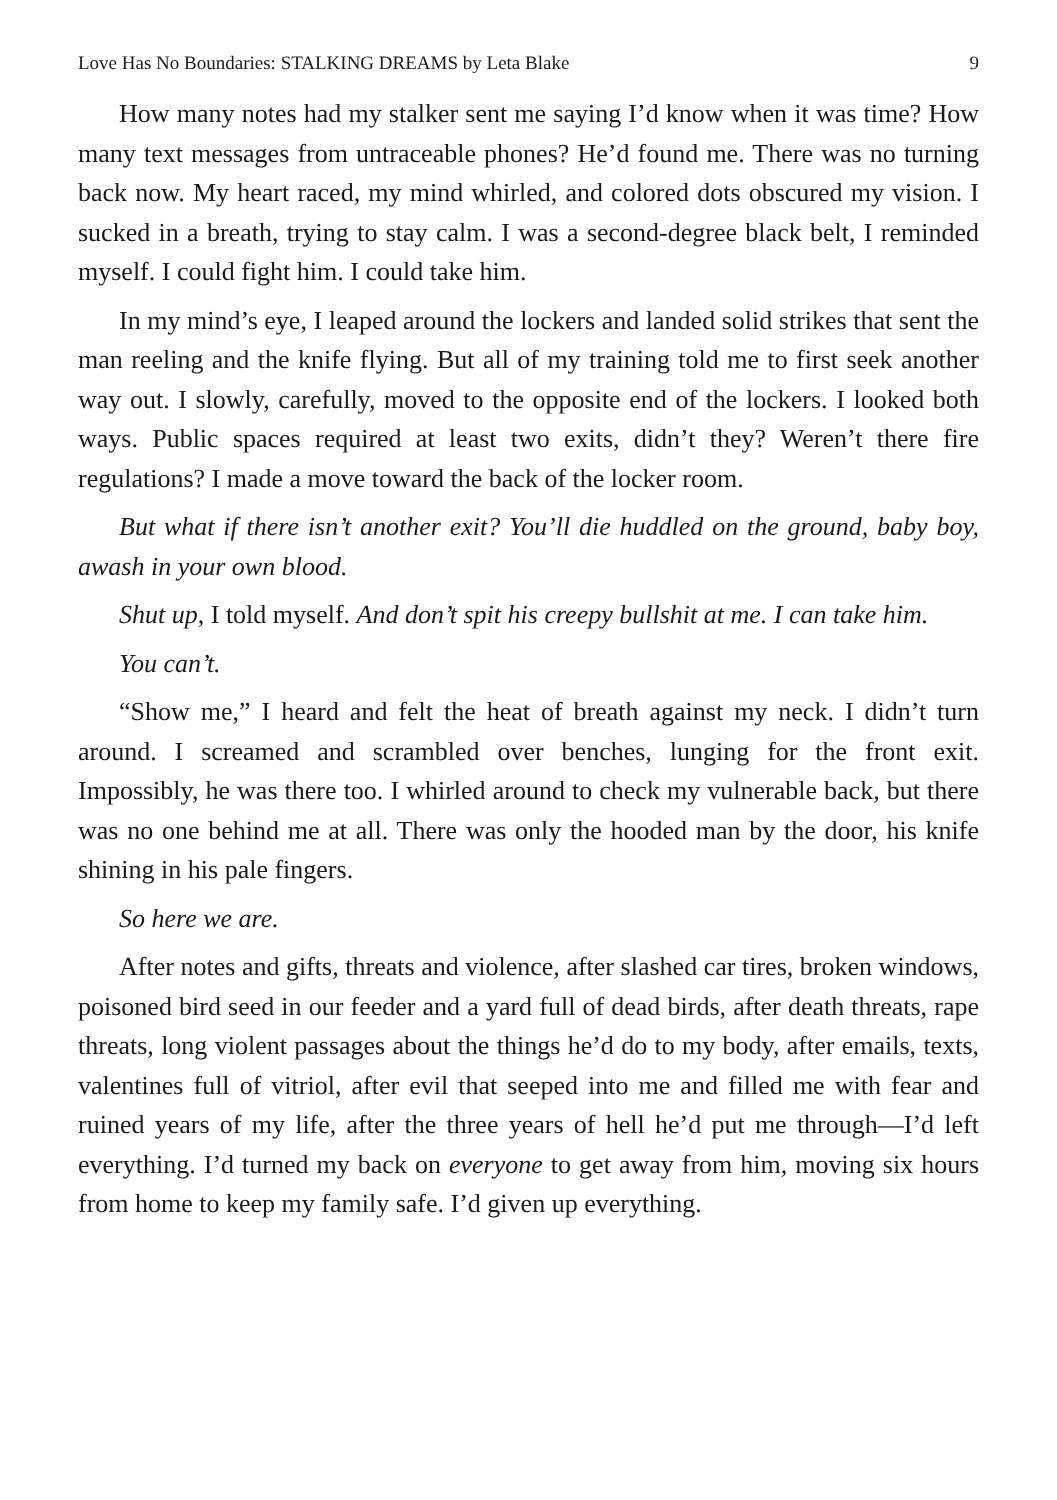Love Has No Boundaries: STALKING DREAMS by Leta Blake 9
How many notes had my stalker sent me saying I’d know when it was time? How many text messages from untraceable phones? He’d found me. There was no turning back now. My heart raced, my mind whirled, and colored dots obscured my vision. I sucked in a breath, trying to stay calm. I was a second-degree black belt, I reminded myself. I could fight him. I could take him.
In my mind’s eye, I leaped around the lockers and landed solid strikes that sent the man reeling and the knife flying. But all of my training told me to first seek another way out. I slowly, carefully, moved to the opposite end of the lockers. I looked both ways. Public spaces required at least two exits, didn’t they? Weren’t there fire regulations? I made a move toward the back of the locker room.
But what if there isn’t another exit? You’ll die huddled on the ground, baby boy, awash in your own blood.
Shut up, I told myself. And don’t spit his creepy bullshit at me. I can take him.
You can’t.
“Show me,” I heard and felt the heat of breath against my neck. I didn’t turn around. I screamed and scrambled over benches, lunging for the front exit. Impossibly, he was there too. I whirled around to check my vulnerable back, but there was no one behind me at all. There was only the hooded man by the door, his knife shining in his pale fingers.
So here we are.
After notes and gifts, threats and violence, after slashed car tires, broken windows, poisoned bird seed in our feeder and a yard full of dead birds, after death threats, rape threats, long violent passages about the things he’d do to my body, after emails, texts, valentines full of vitriol, after evil that seeped into me and filled me with fear and ruined years of my life, after the three years of hell he’d put me through—I’d left everything. I’d turned my back on everyone to get away from him, moving six hours from home to keep my family safe. I’d given up everything.